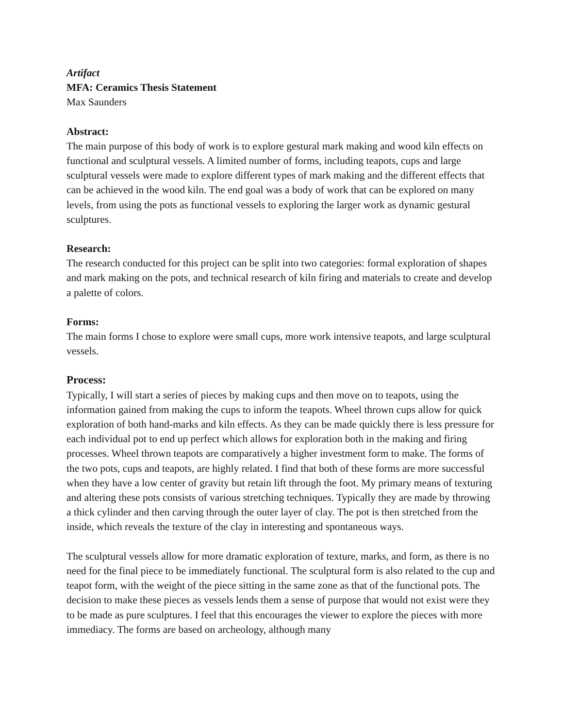Artifact
MFA: Ceramics Thesis Statement
Max Saunders
Abstract:
The main purpose of this body of work is to explore gestural mark making and wood kiln effects on functional and sculptural vessels. A limited number of forms, including teapots, cups and large sculptural vessels were made to explore different types of mark making and the different effects that can be achieved in the wood kiln. The end goal was a body of work that can be explored on many levels, from using the pots as functional vessels to exploring the larger work as dynamic gestural sculptures.
Research:
The research conducted for this project can be split into two categories: formal exploration of shapes and mark making on the pots, and technical research of kiln firing and materials to create and develop a palette of colors.
Forms:
The main forms I chose to explore were small cups, more work intensive teapots, and large sculptural vessels.
Process:
Typically, I will start a series of pieces by making cups and then move on to teapots, using the information gained from making the cups to inform the teapots. Wheel thrown cups allow for quick exploration of both hand-marks and kiln effects. As they can be made quickly there is less pressure for each individual pot to end up perfect which allows for exploration both in the making and firing processes. Wheel thrown teapots are comparatively a higher investment form to make. The forms of the two pots, cups and teapots, are highly related. I find that both of these forms are more successful when they have a low center of gravity but retain lift through the foot. My primary means of texturing and altering these pots consists of various stretching techniques. Typically they are made by throwing a thick cylinder and then carving through the outer layer of clay. The pot is then stretched from the inside, which reveals the texture of the clay in interesting and spontaneous ways.
The sculptural vessels allow for more dramatic exploration of texture, marks, and form, as there is no need for the final piece to be immediately functional. The sculptural form is also related to the cup and teapot form, with the weight of the piece sitting in the same zone as that of the functional pots. The decision to make these pieces as vessels lends them a sense of purpose that would not exist were they to be made as pure sculptures. I feel that this encourages the viewer to explore the pieces with more immediacy. The forms are based on archeology, although many